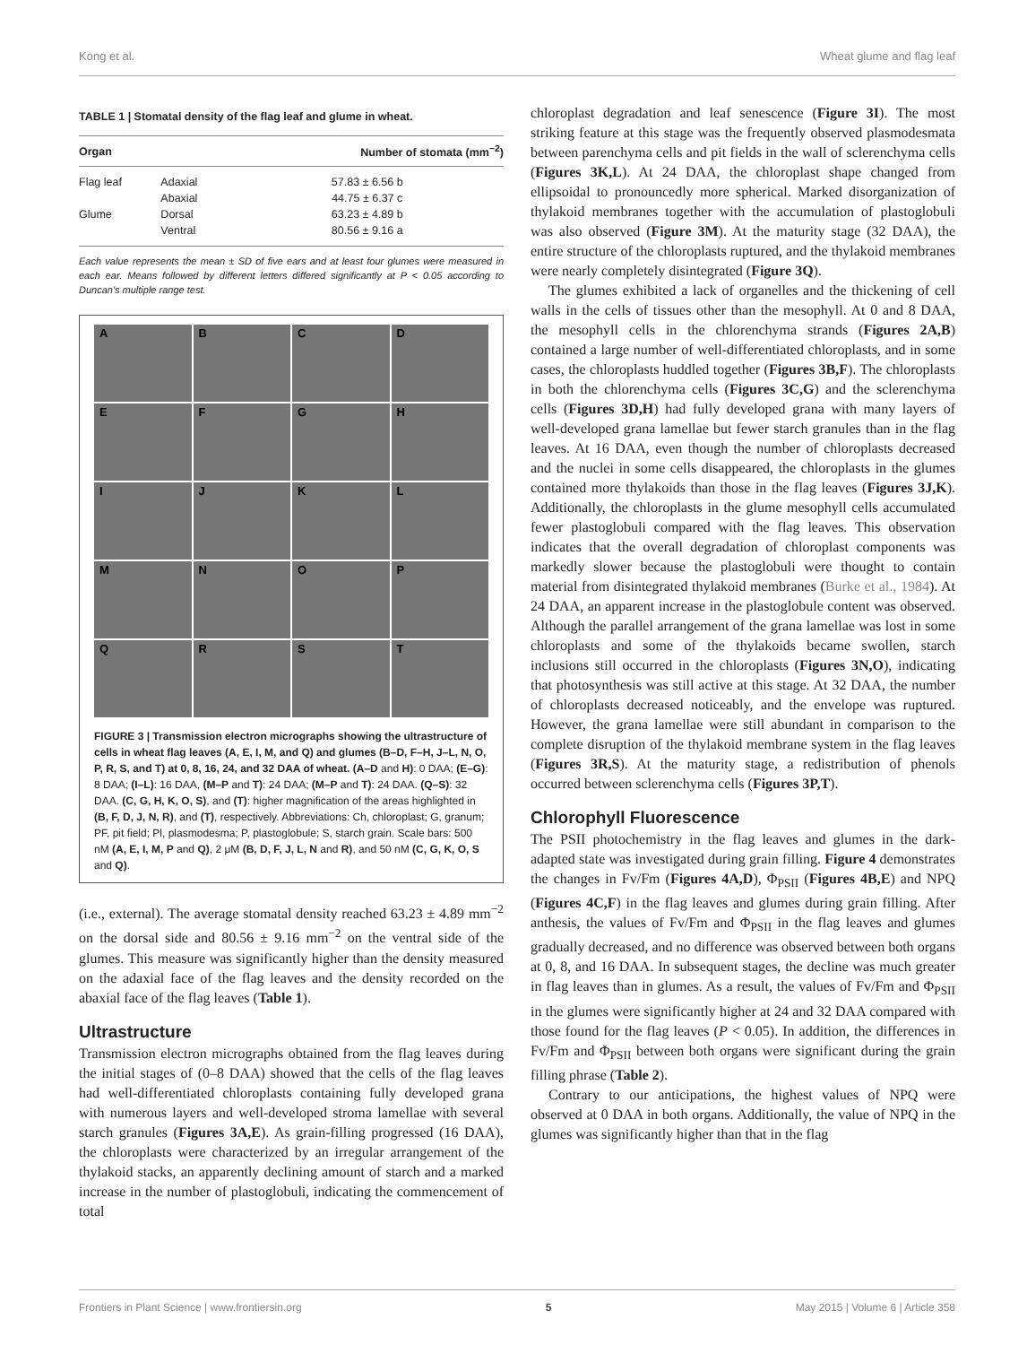Kong et al. Wheat glume and flag leaf
TABLE 1 | Stomatal density of the flag leaf and glume in wheat.
| Organ | | Number of stomata (mm<sup>−2</sup>) |
| --- | --- | --- |
| Flag leaf | Adaxial | 57.83 ± 6.56 b |
| | Abaxial | 44.75 ± 6.37 c |
| Glume | Dorsal | 63.23 ± 4.89 b |
| | Ventral | 80.56 ± 9.16 a |
Each value represents the mean ± SD of five ears and at least four glumes were measured in each ear. Means followed by different letters differed significantly at P < 0.05 according to Duncan's multiple range test.
A
B
C
D
E
F
G
H
I
J
K
L
M
N
O
P
Q
R
S
T
FIGURE 3 | Transmission electron micrographs showing the ultrastructure of cells in wheat flag leaves (A, E, I, M, and Q) and glumes (B–D, F–H, J–L, N, O, P, R, S, and T) at 0, 8, 16, 24, and 32 DAA of wheat. (A–D and H): 0 DAA; (E–G): 8 DAA; (I–L): 16 DAA, (M–P and T): 24 DAA; (M–P and T): 24 DAA. (Q–S): 32 DAA. (C, G, H, K, O, S), and (T): higher magnification of the areas highlighted in (B, F, D, J, N, R), and (T), respectively. Abbreviations: Ch, chloroplast; G, granum; PF, pit field; Pl, plasmodesma; P, plastoglobule; S, starch grain. Scale bars: 500 nM (A, E, I, M, P and Q), 2 μM (B, D, F, J, L, N and R), and 50 nM (C, G, K, O, S and Q).
(i.e., external). The average stomatal density reached 63.23 ± 4.89 mm<sup>−2</sup> on the dorsal side and 80.56 ± 9.16 mm<sup>−2</sup> on the ventral side of the glumes. This measure was significantly higher than the density measured on the adaxial face of the flag leaves and the density recorded on the abaxial face of the flag leaves (Table 1).
Ultrastructure
Transmission electron micrographs obtained from the flag leaves during the initial stages of (0–8 DAA) showed that the cells of the flag leaves had well-differentiated chloroplasts containing fully developed grana with numerous layers and well-developed stroma lamellae with several starch granules (Figures 3A,E). As grain-filling progressed (16 DAA), the chloroplasts were characterized by an irregular arrangement of the thylakoid stacks, an apparently declining amount of starch and a marked increase in the number of plastoglobuli, indicating the commencement of total
chloroplast degradation and leaf senescence (Figure 3I). The most striking feature at this stage was the frequently observed plasmodesmata between parenchyma cells and pit fields in the wall of sclerenchyma cells (Figures 3K,L). At 24 DAA, the chloroplast shape changed from ellipsoidal to pronouncedly more spherical. Marked disorganization of thylakoid membranes together with the accumulation of plastoglobuli was also observed (Figure 3M). At the maturity stage (32 DAA), the entire structure of the chloroplasts ruptured, and the thylakoid membranes were nearly completely disintegrated (Figure 3Q).
The glumes exhibited a lack of organelles and the thickening of cell walls in the cells of tissues other than the mesophyll. At 0 and 8 DAA, the mesophyll cells in the chlorenchyma strands (Figures 2A,B) contained a large number of well-differentiated chloroplasts, and in some cases, the chloroplasts huddled together (Figures 3B,F). The chloroplasts in both the chlorenchyma cells (Figures 3C,G) and the sclerenchyma cells (Figures 3D,H) had fully developed grana with many layers of well-developed grana lamellae but fewer starch granules than in the flag leaves. At 16 DAA, even though the number of chloroplasts decreased and the nuclei in some cells disappeared, the chloroplasts in the glumes contained more thylakoids than those in the flag leaves (Figures 3J,K). Additionally, the chloroplasts in the glume mesophyll cells accumulated fewer plastoglobuli compared with the flag leaves. This observation indicates that the overall degradation of chloroplast components was markedly slower because the plastoglobuli were thought to contain material from disintegrated thylakoid membranes (Burke et al., 1984). At 24 DAA, an apparent increase in the plastoglobule content was observed. Although the parallel arrangement of the grana lamellae was lost in some chloroplasts and some of the thylakoids became swollen, starch inclusions still occurred in the chloroplasts (Figures 3N,O), indicating that photosynthesis was still active at this stage. At 32 DAA, the number of chloroplasts decreased noticeably, and the envelope was ruptured. However, the grana lamellae were still abundant in comparison to the complete disruption of the thylakoid membrane system in the flag leaves (Figures 3R,S). At the maturity stage, a redistribution of phenols occurred between sclerenchyma cells (Figures 3P,T).
Chlorophyll Fluorescence
The PSII photochemistry in the flag leaves and glumes in the dark-adapted state was investigated during grain filling. Figure 4 demonstrates the changes in Fv/Fm (Figures 4A,D), Φ<sub>PSII</sub> (Figures 4B,E) and NPQ (Figures 4C,F) in the flag leaves and glumes during grain filling. After anthesis, the values of Fv/Fm and Φ<sub>PSII</sub> in the flag leaves and glumes gradually decreased, and no difference was observed between both organs at 0, 8, and 16 DAA. In subsequent stages, the decline was much greater in flag leaves than in glumes. As a result, the values of Fv/Fm and Φ<sub>PSII</sub> in the glumes were significantly higher at 24 and 32 DAA compared with those found for the flag leaves (P < 0.05). In addition, the differences in Fv/Fm and Φ<sub>PSII</sub> between both organs were significant during the grain filling phrase (Table 2).
Contrary to our anticipations, the highest values of NPQ were observed at 0 DAA in both organs. Additionally, the value of NPQ in the glumes was significantly higher than that in the flag
Frontiers in Plant Science | www.frontiersin.org 5 May 2015 | Volume 6 | Article 358